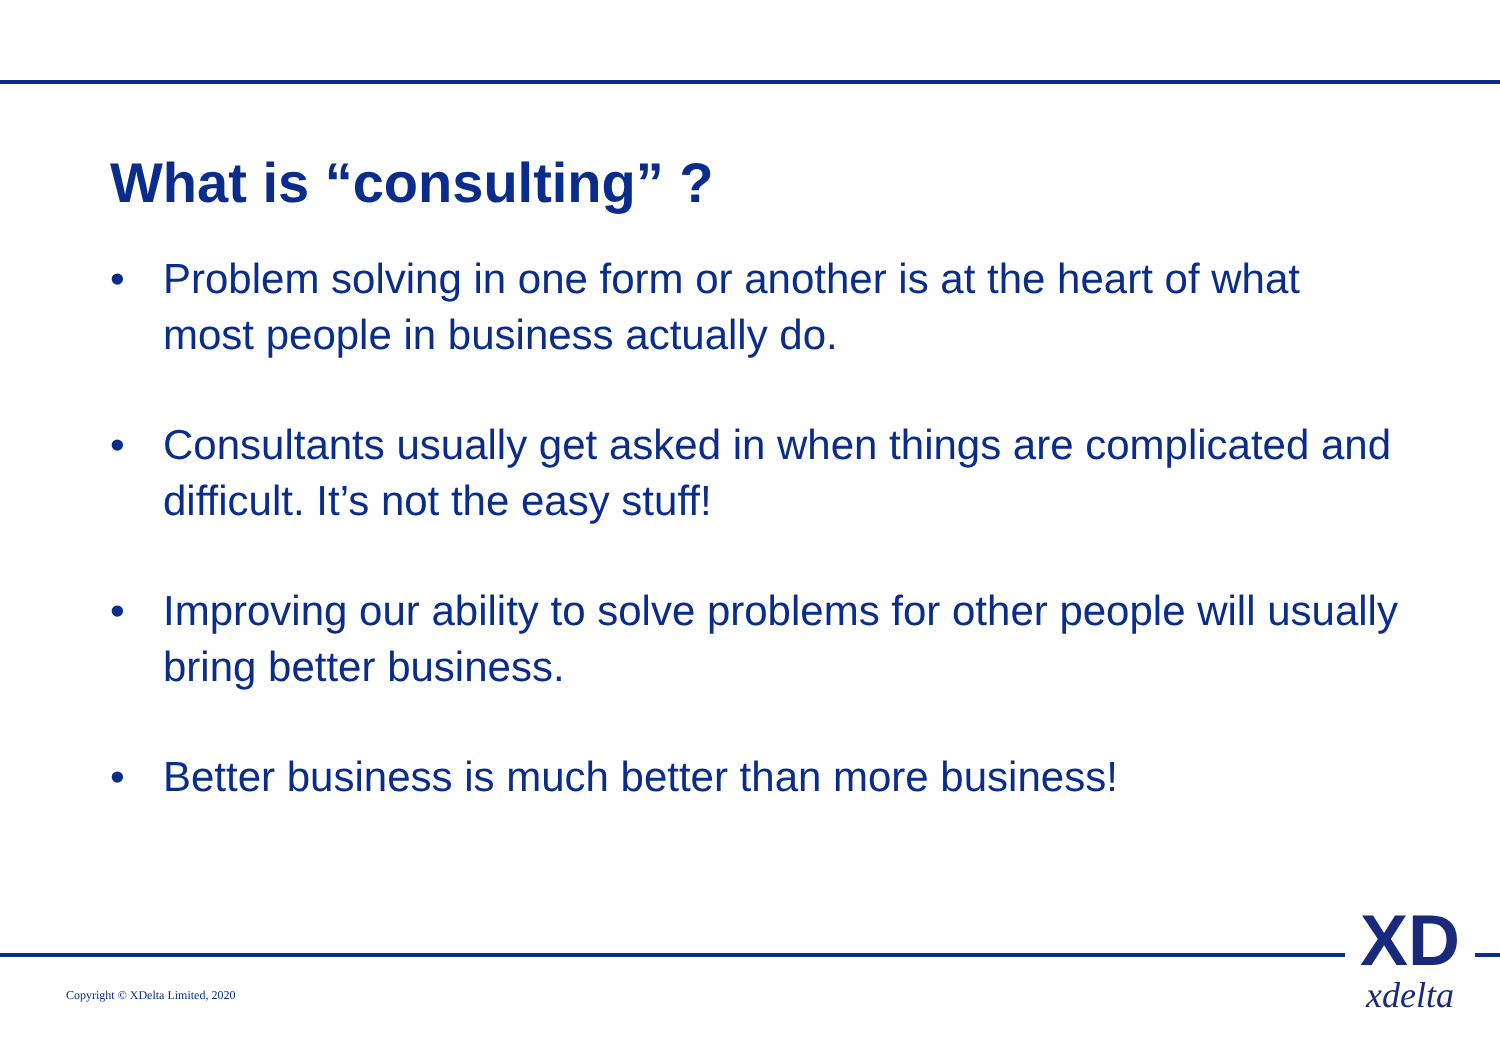What is “consulting” ?
• Problem solving in one form or another is at the heart of what most people in business actually do.
• Consultants usually get asked in when things are complicated and difficult. It’s not the easy stuff!
• Improving our ability to solve problems for other people will usually bring better business.
• Better business is much better than more business!
Copyright © XDelta Limited, 2020
XD
xdelta